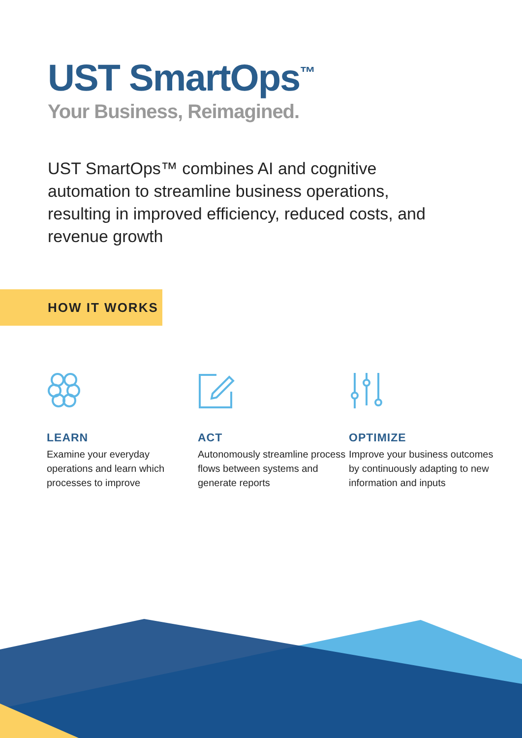UST SmartOps<sup>™</sup>
Your Business, Reimagined.
UST SmartOps™ combines AI and cognitive automation to streamline business operations, resulting in improved efficiency, reduced costs, and revenue growth
HOW IT WORKS
LEARN
Examine your everyday operations and learn which processes to improve
ACT
Autonomously streamline process flows between systems and generate reports
OPTIMIZE
Improve your business outcomes by continuously adapting to new information and inputs